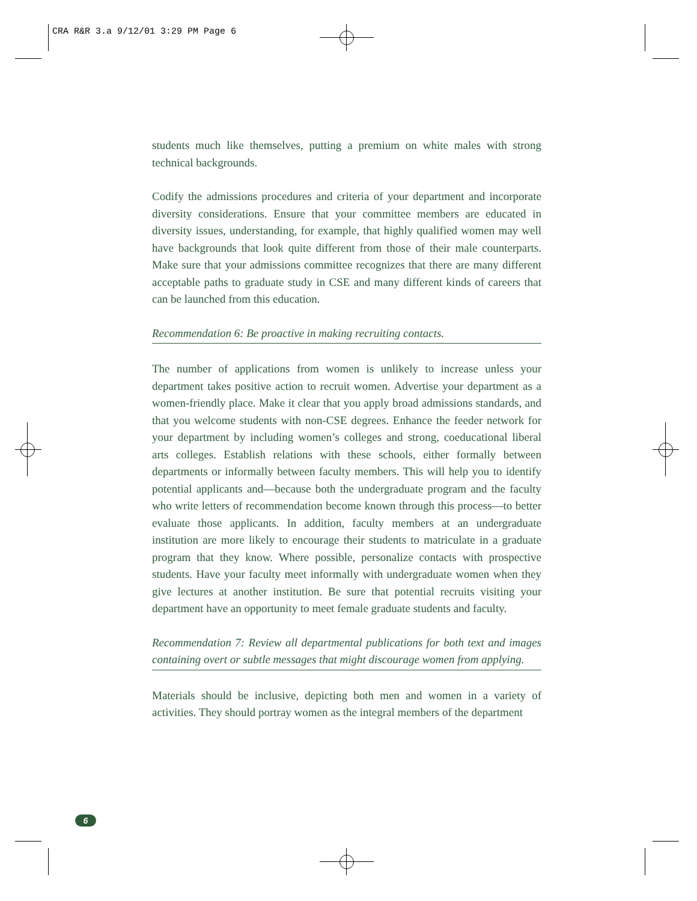CRA R&R 3.a 9/12/01 3:29 PM Page 6
students much like themselves, putting a premium on white males with strong technical backgrounds.
Codify the admissions procedures and criteria of your department and incorporate diversity considerations. Ensure that your committee members are educated in diversity issues, understanding, for example, that highly qualified women may well have backgrounds that look quite different from those of their male counterparts. Make sure that your admissions committee recognizes that there are many different acceptable paths to graduate study in CSE and many different kinds of careers that can be launched from this education.
Recommendation 6: Be proactive in making recruiting contacts.
The number of applications from women is unlikely to increase unless your department takes positive action to recruit women. Advertise your department as a women-friendly place. Make it clear that you apply broad admissions standards, and that you welcome students with non-CSE degrees. Enhance the feeder network for your department by including women’s colleges and strong, coeducational liberal arts colleges. Establish relations with these schools, either formally between departments or informally between faculty members. This will help you to identify potential applicants and—because both the undergraduate program and the faculty who write letters of recommendation become known through this process—to better evaluate those applicants. In addition, faculty members at an undergraduate institution are more likely to encourage their students to matriculate in a graduate program that they know. Where possible, personalize contacts with prospective students. Have your faculty meet informally with undergraduate women when they give lectures at another institution. Be sure that potential recruits visiting your department have an opportunity to meet female graduate students and faculty.
Recommendation 7: Review all departmental publications for both text and images containing overt or subtle messages that might discourage women from applying.
Materials should be inclusive, depicting both men and women in a variety of activities. They should portray women as the integral members of the department
6